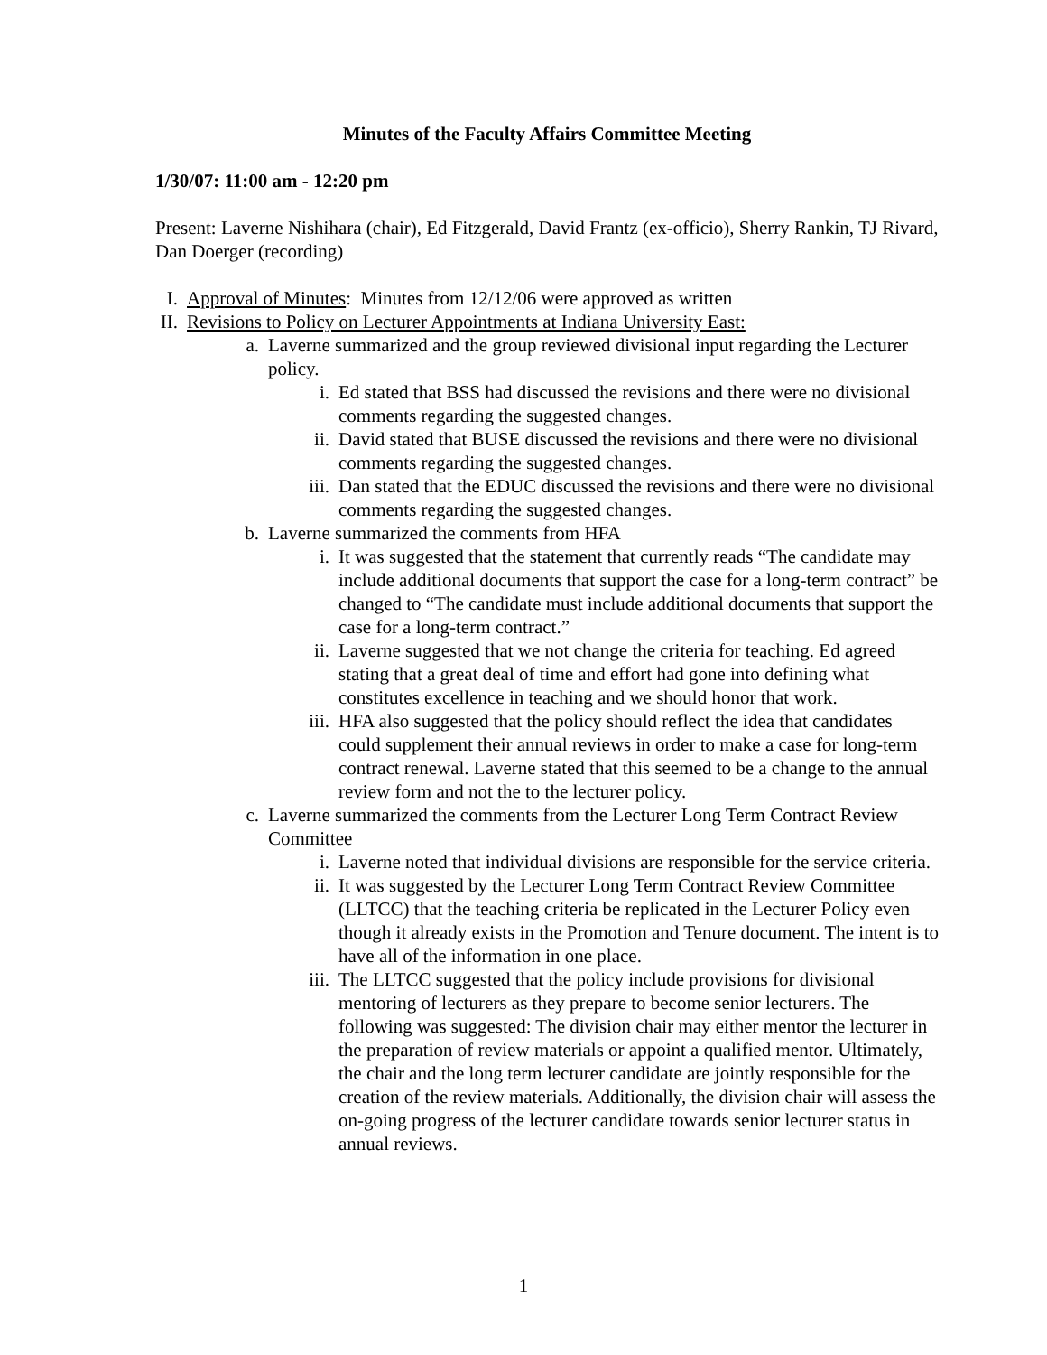Minutes of the Faculty Affairs Committee Meeting
1/30/07: 11:00 am - 12:20 pm
Present: Laverne Nishihara (chair), Ed Fitzgerald, David Frantz (ex-officio), Sherry Rankin, TJ Rivard, Dan Doerger (recording)
I. Approval of Minutes: Minutes from 12/12/06 were approved as written
II. Revisions to Policy on Lecturer Appointments at Indiana University East:
a. Laverne summarized and the group reviewed divisional input regarding the Lecturer policy.
i. Ed stated that BSS had discussed the revisions and there were no divisional comments regarding the suggested changes.
ii. David stated that BUSE discussed the revisions and there were no divisional comments regarding the suggested changes.
iii. Dan stated that the EDUC discussed the revisions and there were no divisional comments regarding the suggested changes.
b. Laverne summarized the comments from HFA
i. It was suggested that the statement that currently reads “The candidate may include additional documents that support the case for a long-term contract” be changed to “The candidate must include additional documents that support the case for a long-term contract.”
ii. Laverne suggested that we not change the criteria for teaching. Ed agreed stating that a great deal of time and effort had gone into defining what constitutes excellence in teaching and we should honor that work.
iii. HFA also suggested that the policy should reflect the idea that candidates could supplement their annual reviews in order to make a case for long-term contract renewal. Laverne stated that this seemed to be a change to the annual review form and not the to the lecturer policy.
c. Laverne summarized the comments from the Lecturer Long Term Contract Review Committee
i. Laverne noted that individual divisions are responsible for the service criteria.
ii. It was suggested by the Lecturer Long Term Contract Review Committee (LLTCC) that the teaching criteria be replicated in the Lecturer Policy even though it already exists in the Promotion and Tenure document. The intent is to have all of the information in one place.
iii. The LLTCC suggested that the policy include provisions for divisional mentoring of lecturers as they prepare to become senior lecturers. The following was suggested: The division chair may either mentor the lecturer in the preparation of review materials or appoint a qualified mentor. Ultimately, the chair and the long term lecturer candidate are jointly responsible for the creation of the review materials. Additionally, the division chair will assess the on-going progress of the lecturer candidate towards senior lecturer status in annual reviews.
1